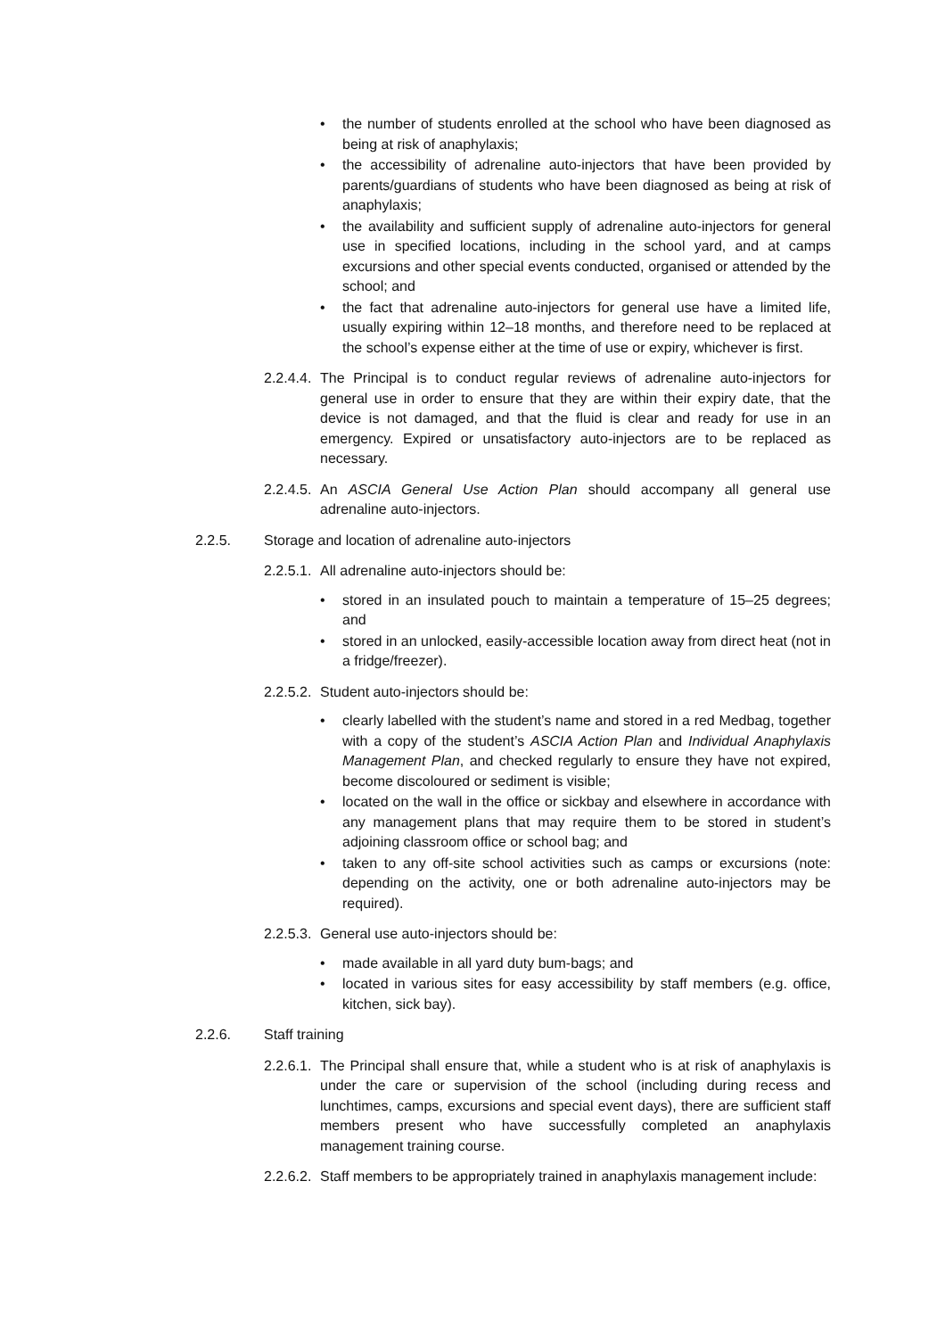• the number of students enrolled at the school who have been diagnosed as being at risk of anaphylaxis;
• the accessibility of adrenaline auto-injectors that have been provided by parents/guardians of students who have been diagnosed as being at risk of anaphylaxis;
• the availability and sufficient supply of adrenaline auto-injectors for general use in specified locations, including in the school yard, and at camps excursions and other special events conducted, organised or attended by the school; and
• the fact that adrenaline auto-injectors for general use have a limited life, usually expiring within 12–18 months, and therefore need to be replaced at the school’s expense either at the time of use or expiry, whichever is first.
2.2.4.4. The Principal is to conduct regular reviews of adrenaline auto-injectors for general use in order to ensure that they are within their expiry date, that the device is not damaged, and that the fluid is clear and ready for use in an emergency. Expired or unsatisfactory auto-injectors are to be replaced as necessary.
2.2.4.5. An ASCIA General Use Action Plan should accompany all general use adrenaline auto-injectors.
2.2.5. Storage and location of adrenaline auto-injectors
2.2.5.1. All adrenaline auto-injectors should be:
• stored in an insulated pouch to maintain a temperature of 15–25 degrees; and
• stored in an unlocked, easily-accessible location away from direct heat (not in a fridge/freezer).
2.2.5.2. Student auto-injectors should be:
• clearly labelled with the student’s name and stored in a red Medbag, together with a copy of the student’s ASCIA Action Plan and Individual Anaphylaxis Management Plan, and checked regularly to ensure they have not expired, become discoloured or sediment is visible;
• located on the wall in the office or sickbay and elsewhere in accordance with any management plans that may require them to be stored in student’s adjoining classroom office or school bag; and
• taken to any off-site school activities such as camps or excursions (note: depending on the activity, one or both adrenaline auto-injectors may be required).
2.2.5.3. General use auto-injectors should be:
• made available in all yard duty bum-bags; and
• located in various sites for easy accessibility by staff members (e.g. office, kitchen, sick bay).
2.2.6. Staff training
2.2.6.1. The Principal shall ensure that, while a student who is at risk of anaphylaxis is under the care or supervision of the school (including during recess and lunchtimes, camps, excursions and special event days), there are sufficient staff members present who have successfully completed an anaphylaxis management training course.
2.2.6.2. Staff members to be appropriately trained in anaphylaxis management include: